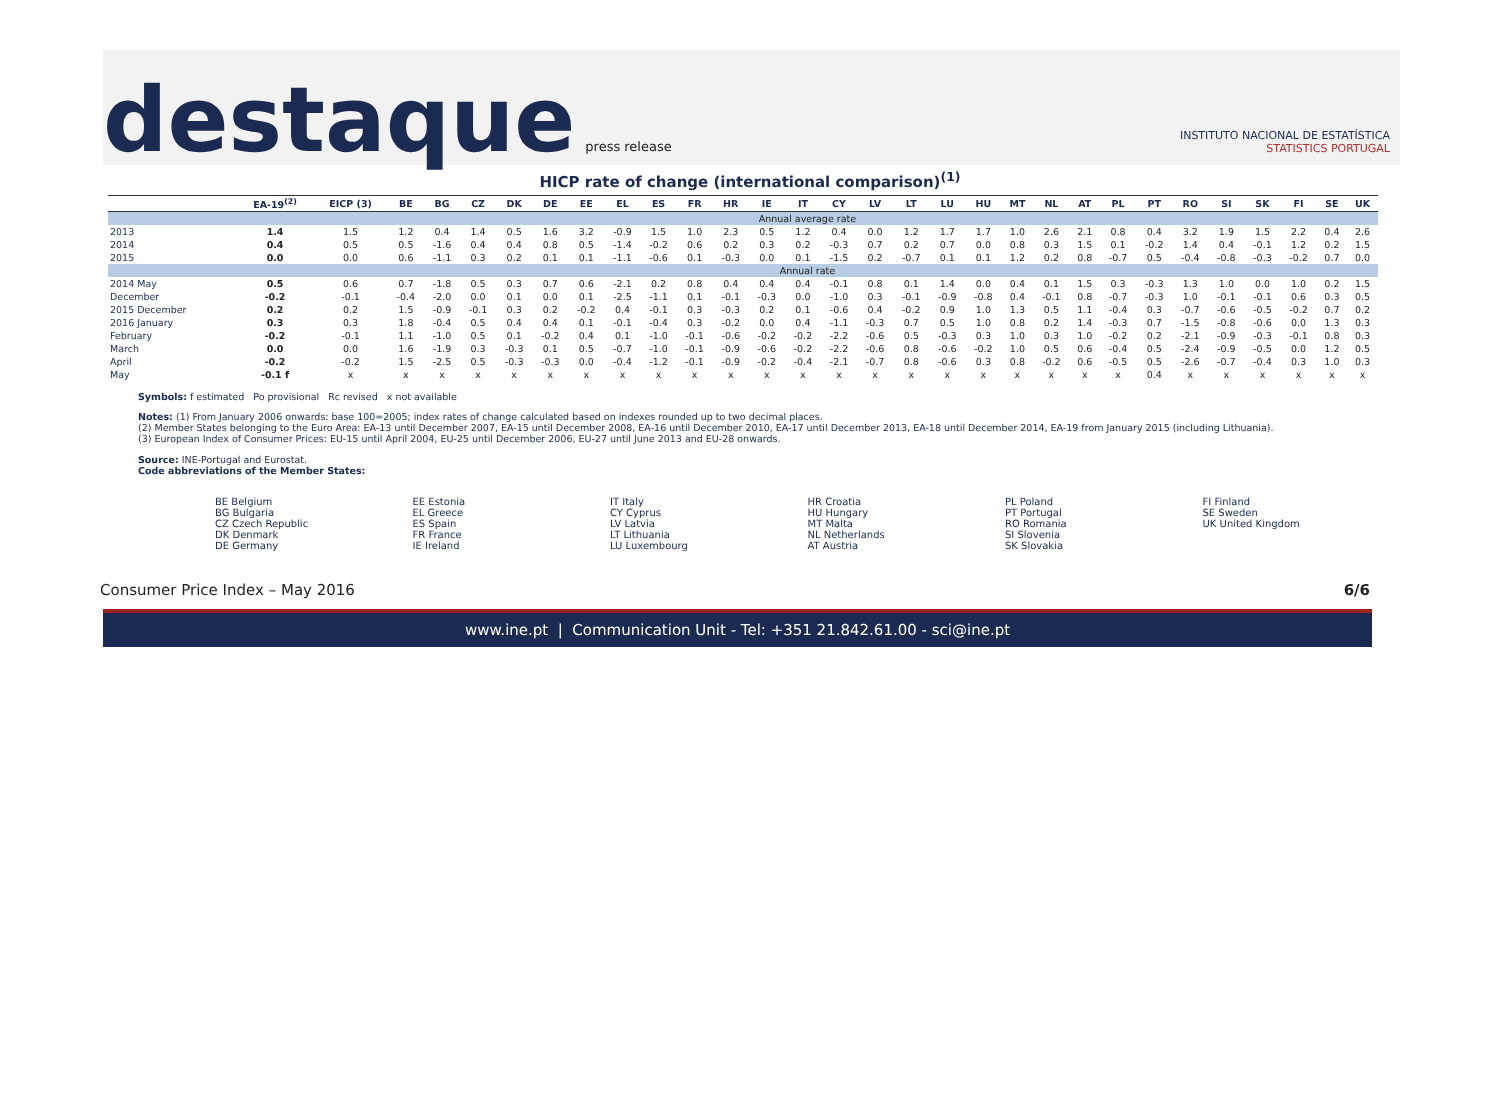destaque press release
INSTITUTO NACIONAL DE ESTATÍSTICA
STATISTICS PORTUGAL
HICP rate of change (international comparison)<sup>(1)</sup>
| | EA-19<sup>(2)</sup> | EICP (3) | BE | BG | CZ | DK | DE | EE | EL | ES | FR | HR | IE | IT | CY | LV | LT | LU | HU | MT | NL | AT | PL | PT | RO | SI | SK | FI | SE | UK |
| --- | --- | --- | --- | --- | --- | --- | --- | --- | --- | --- | --- | --- | --- | --- | --- | --- | --- | --- | --- | --- | --- | --- | --- | --- | --- | --- | --- | --- | --- | --- |
| | Annual average rate | | | | | | | | | | | | | | | | | | | | | | | | | | | | | |
| 2013 | 1.4 | 1.5 | 1.2 | 0.4 | 1.4 | 0.5 | 1.6 | 3.2 | -0.9 | 1.5 | 1.0 | 2.3 | 0.5 | 1.2 | 0.4 | 0.0 | 1.2 | 1.7 | 1.7 | 1.0 | 2.6 | 2.1 | 0.8 | 0.4 | 3.2 | 1.9 | 1.5 | 2.2 | 0.4 | 2.6 |
| 2014 | 0.4 | 0.5 | 0.5 | -1.6 | 0.4 | 0.4 | 0.8 | 0.5 | -1.4 | -0.2 | 0.6 | 0.2 | 0.3 | 0.2 | -0.3 | 0.7 | 0.2 | 0.7 | 0.0 | 0.8 | 0.3 | 1.5 | 0.1 | -0.2 | 1.4 | 0.4 | -0.1 | 1.2 | 0.2 | 1.5 |
| 2015 | 0.0 | 0.0 | 0.6 | -1.1 | 0.3 | 0.2 | 0.1 | 0.1 | -1.1 | -0.6 | 0.1 | -0.3 | 0.0 | 0.1 | -1.5 | 0.2 | -0.7 | 0.1 | 0.1 | 1.2 | 0.2 | 0.8 | -0.7 | 0.5 | -0.4 | -0.8 | -0.3 | -0.2 | 0.7 | 0.0 |
| | Annual rate | | | | | | | | | | | | | | | | | | | | | | | | | | | | | |
| 2014 May | 0.5 | 0.6 | 0.7 | -1.8 | 0.5 | 0.3 | 0.7 | 0.6 | -2.1 | 0.2 | 0.8 | 0.4 | 0.4 | 0.4 | -0.1 | 0.8 | 0.1 | 1.4 | 0.0 | 0.4 | 0.1 | 1.5 | 0.3 | -0.3 | 1.3 | 1.0 | 0.0 | 1.0 | 0.2 | 1.5 |
| December | -0.2 | -0.1 | -0.4 | -2.0 | 0.0 | 0.1 | 0.0 | 0.1 | -2.5 | -1.1 | 0.1 | -0.1 | -0.3 | 0.0 | -1.0 | 0.3 | -0.1 | -0.9 | -0.8 | 0.4 | -0.1 | 0.8 | -0.7 | -0.3 | 1.0 | -0.1 | -0.1 | 0.6 | 0.3 | 0.5 |
| 2015 December | 0.2 | 0.2 | 1.5 | -0.9 | -0.1 | 0.3 | 0.2 | -0.2 | 0.4 | -0.1 | 0.3 | -0.3 | 0.2 | 0.1 | -0.6 | 0.4 | -0.2 | 0.9 | 1.0 | 1.3 | 0.5 | 1.1 | -0.4 | 0.3 | -0.7 | -0.6 | -0.5 | -0.2 | 0.7 | 0.2 |
| 2016 January | 0.3 | 0.3 | 1.8 | -0.4 | 0.5 | 0.4 | 0.4 | 0.1 | -0.1 | -0.4 | 0.3 | -0.2 | 0.0 | 0.4 | -1.1 | -0.3 | 0.7 | 0.5 | 1.0 | 0.8 | 0.2 | 1.4 | -0.3 | 0.7 | -1.5 | -0.8 | -0.6 | 0.0 | 1.3 | 0.3 |
| February | -0.2 | -0.1 | 1.1 | -1.0 | 0.5 | 0.1 | -0.2 | 0.4 | 0.1 | -1.0 | -0.1 | -0.6 | -0.2 | -0.2 | -2.2 | -0.6 | 0.5 | -0.3 | 0.3 | 1.0 | 0.3 | 1.0 | -0.2 | 0.2 | -2.1 | -0.9 | -0.3 | -0.1 | 0.8 | 0.3 |
| March | 0.0 | 0.0 | 1.6 | -1.9 | 0.3 | -0.3 | 0.1 | 0.5 | -0.7 | -1.0 | -0.1 | -0.9 | -0.6 | -0.2 | -2.2 | -0.6 | 0.8 | -0.6 | -0.2 | 1.0 | 0.5 | 0.6 | -0.4 | 0.5 | -2.4 | -0.9 | -0.5 | 0.0 | 1.2 | 0.5 |
| April | -0.2 | -0.2 | 1.5 | -2.5 | 0.5 | -0.3 | -0.3 | 0.0 | -0.4 | -1.2 | -0.1 | -0.9 | -0.2 | -0.4 | -2.1 | -0.7 | 0.8 | -0.6 | 0.3 | 0.8 | -0.2 | 0.6 | -0.5 | 0.5 | -2.6 | -0.7 | -0.4 | 0.3 | 1.0 | 0.3 |
| May | -0.1 f | x | x | x | x | x | x | x | x | x | x | x | x | x | x | x | x | x | x | x | x | x | x | 0.4 | x | x | x | x | x | x |
Symbols: f estimated Po provisional Rc revised x not available
Notes: (1) From January 2006 onwards: base 100=2005; index rates of change calculated based on indexes rounded up to two decimal places.
(2) Member States belonging to the Euro Area: EA-13 until December 2007, EA-15 until December 2008, EA-16 until December 2010, EA-17 until December 2013, EA-18 until December 2014, EA-19 from January 2015 (including Lithuania).
(3) European Index of Consumer Prices: EU-15 until April 2004, EU-25 until December 2006, EU-27 until June 2013 and EU-28 onwards.
Source: INE-Portugal and Eurostat.
Code abbreviations of the Member States:
BE Belgium
BG Bulgaria
CZ Czech Republic
DK Denmark
DE Germany
EE Estonia
EL Greece
ES Spain
FR France
IE Ireland
IT Italy
CY Cyprus
LV Latvia
LT Lithuania
LU Luxembourg
HR Croatia
HU Hungary
MT Malta
NL Netherlands
AT Austria
PL Poland
PT Portugal
RO Romania
SI Slovenia
SK Slovakia
FI Finland
SE Sweden
UK United Kingdom
Consumer Price Index – May 2016 6/6
www.ine.pt | Communication Unit - Tel: +351 21.842.61.00 - sci@ine.pt